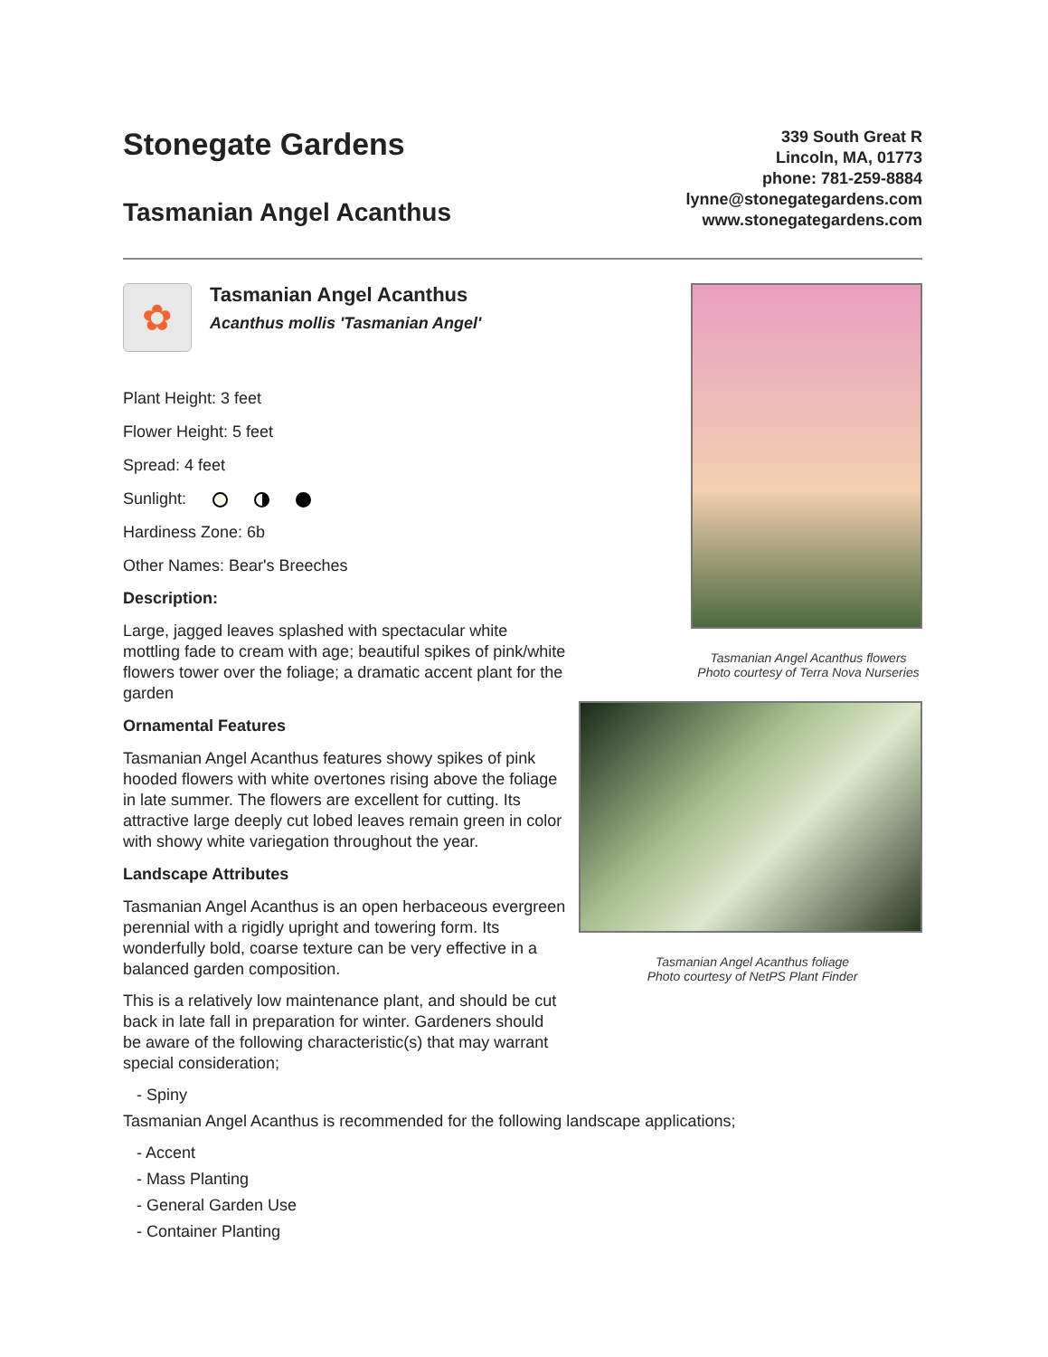Stonegate Gardens
Tasmanian Angel Acanthus
339 South Great R
Lincoln, MA, 01773
phone: 781-259-8884
lynne@stonegategardens.com
www.stonegategardens.com
✿
Tasmanian Angel Acanthus
Acanthus mollis 'Tasmanian Angel'
Plant Height: 3 feet
Flower Height: 5 feet
Spread: 4 feet
Sunlight:
Hardiness Zone: 6b
Other Names: Bear's Breeches
Description:
Large, jagged leaves splashed with spectacular white mottling fade to cream with age; beautiful spikes of pink/white flowers tower over the foliage; a dramatic accent plant for the garden
Ornamental Features
Tasmanian Angel Acanthus features showy spikes of pink hooded flowers with white overtones rising above the foliage in late summer. The flowers are excellent for cutting. Its attractive large deeply cut lobed leaves remain green in color with showy white variegation throughout the year.
Landscape Attributes
Tasmanian Angel Acanthus is an open herbaceous evergreen perennial with a rigidly upright and towering form. Its wonderfully bold, coarse texture can be very effective in a balanced garden composition.
This is a relatively low maintenance plant, and should be cut back in late fall in preparation for winter. Gardeners should be aware of the following characteristic(s) that may warrant special consideration;
Tasmanian Angel Acanthus flowers
Photo courtesy of Terra Nova Nurseries
Tasmanian Angel Acanthus foliage
Photo courtesy of NetPS Plant Finder
- Spiny
Tasmanian Angel Acanthus is recommended for the following landscape applications;
- Accent
- Mass Planting
- General Garden Use
- Container Planting